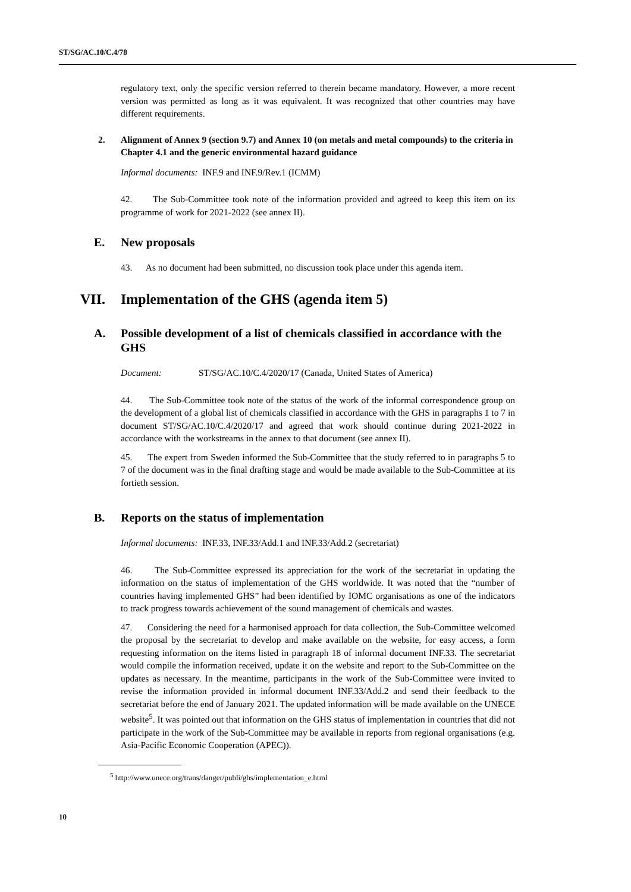ST/SG/AC.10/C.4/78
regulatory text, only the specific version referred to therein became mandatory. However, a more recent version was permitted as long as it was equivalent. It was recognized that other countries may have different requirements.
2. Alignment of Annex 9 (section 9.7) and Annex 10 (on metals and metal compounds) to the criteria in Chapter 4.1 and the generic environmental hazard guidance
Informal documents: INF.9 and INF.9/Rev.1 (ICMM)
42. The Sub-Committee took note of the information provided and agreed to keep this item on its programme of work for 2021-2022 (see annex II).
E. New proposals
43. As no document had been submitted, no discussion took place under this agenda item.
VII. Implementation of the GHS (agenda item 5)
A. Possible development of a list of chemicals classified in accordance with the GHS
Document: ST/SG/AC.10/C.4/2020/17 (Canada, United States of America)
44. The Sub-Committee took note of the status of the work of the informal correspondence group on the development of a global list of chemicals classified in accordance with the GHS in paragraphs 1 to 7 in document ST/SG/AC.10/C.4/2020/17 and agreed that work should continue during 2021-2022 in accordance with the workstreams in the annex to that document (see annex II).
45. The expert from Sweden informed the Sub-Committee that the study referred to in paragraphs 5 to 7 of the document was in the final drafting stage and would be made available to the Sub-Committee at its fortieth session.
B. Reports on the status of implementation
Informal documents: INF.33, INF.33/Add.1 and INF.33/Add.2 (secretariat)
46. The Sub-Committee expressed its appreciation for the work of the secretariat in updating the information on the status of implementation of the GHS worldwide. It was noted that the “number of countries having implemented GHS” had been identified by IOMC organisations as one of the indicators to track progress towards achievement of the sound management of chemicals and wastes.
47. Considering the need for a harmonised approach for data collection, the Sub-Committee welcomed the proposal by the secretariat to develop and make available on the website, for easy access, a form requesting information on the items listed in paragraph 18 of informal document INF.33. The secretariat would compile the information received, update it on the website and report to the Sub-Committee on the updates as necessary. In the meantime, participants in the work of the Sub-Committee were invited to revise the information provided in informal document INF.33/Add.2 and send their feedback to the secretariat before the end of January 2021. The updated information will be made available on the UNECE website<sup>5</sup>. It was pointed out that information on the GHS status of implementation in countries that did not participate in the work of the Sub-Committee may be available in reports from regional organisations (e.g. Asia-Pacific Economic Cooperation (APEC)).
<sup>5</sup> http://www.unece.org/trans/danger/publi/ghs/implementation_e.html
10